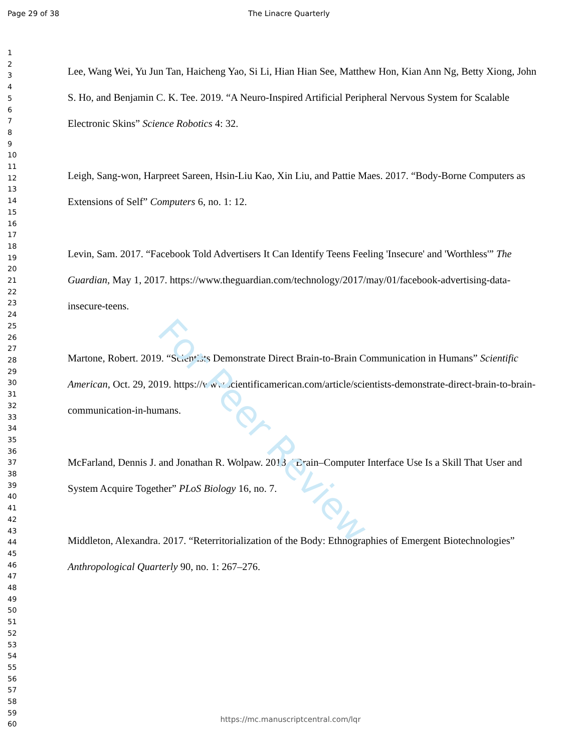Page 29 of 38 The Linacre Quarterly
1
2
3
4
5
6
7
8
9
10
11
12
13
14
15
16
17
18
19
20
21
22
23
24
25
26
27
28
29
30
31
32
33
34
35
36
37
38
39
40
41
42
43
44
45
46
47
48
49
50
51
52
53
54
55
56
57
58
59
60
Lee, Wang Wei, Yu Jun Tan, Haicheng Yao, Si Li, Hian Hian See, Matthew Hon, Kian Ann Ng, Betty Xiong, John S. Ho, and Benjamin C. K. Tee. 2019. “A Neuro-Inspired Artificial Peripheral Nervous System for Scalable Electronic Skins” Science Robotics 4: 32.
Leigh, Sang-won, Harpreet Sareen, Hsin-Liu Kao, Xin Liu, and Pattie Maes. 2017. “Body-Borne Computers as Extensions of Self” Computers 6, no. 1: 12.
Levin, Sam. 2017. “Facebook Told Advertisers It Can Identify Teens Feeling 'Insecure' and 'Worthless'” The Guardian, May 1, 2017. https://www.theguardian.com/technology/2017/may/01/facebook-advertising-data-insecure-teens.
Martone, Robert. 2019. “Scientists Demonstrate Direct Brain-to-Brain Communication in Humans” Scientific American, Oct. 29, 2019. https://www.scientificamerican.com/article/scientists-demonstrate-direct-brain-to-brain-communication-in-humans.
McFarland, Dennis J. and Jonathan R. Wolpaw. 2018. “Brain–Computer Interface Use Is a Skill That User and System Acquire Together” PLoS Biology 16, no. 7.
Middleton, Alexandra. 2017. “Reterritorialization of the Body: Ethnographies of Emergent Biotechnologies” Anthropological Quarterly 90, no. 1: 267–276.
https://mc.manuscriptcentral.com/lqr
For Peer Review